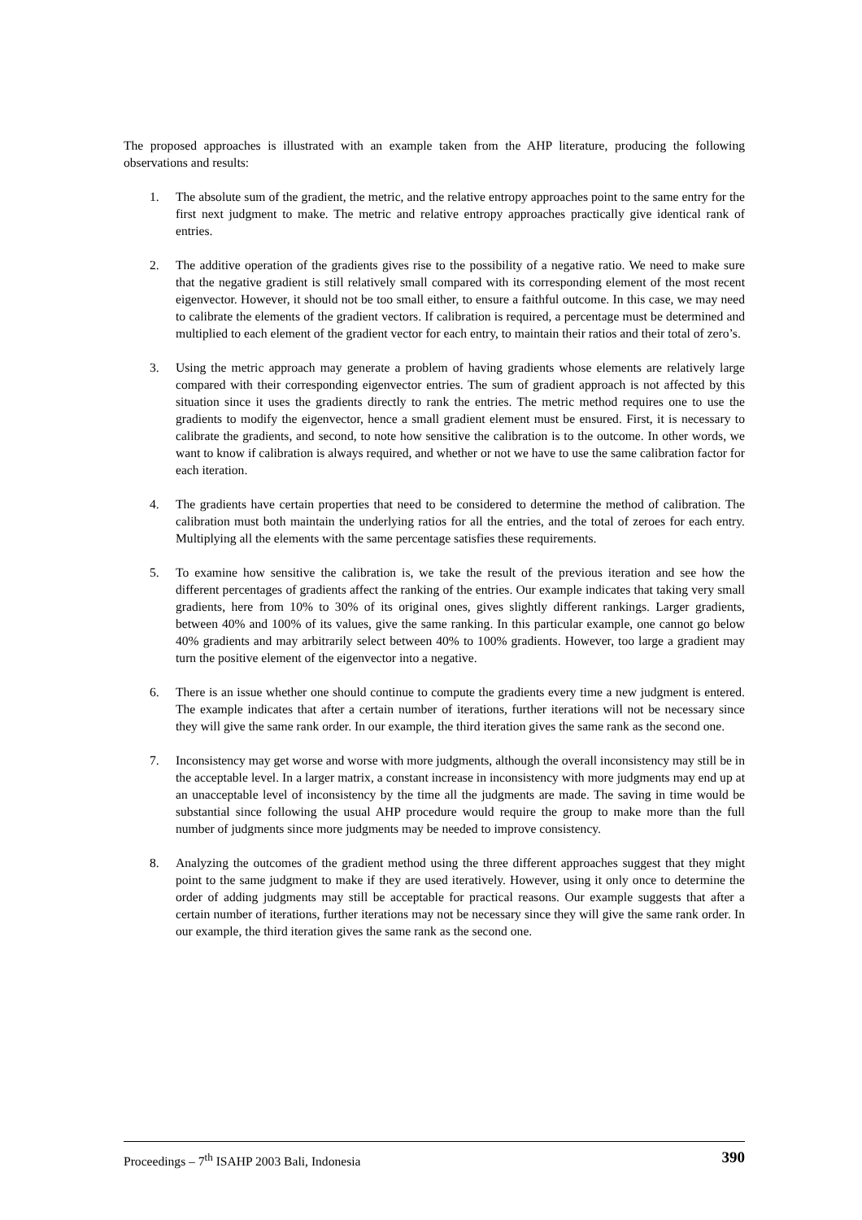The proposed approaches is illustrated with an example taken from the AHP literature, producing the following observations and results:
1. The absolute sum of the gradient, the metric, and the relative entropy approaches point to the same entry for the first next judgment to make. The metric and relative entropy approaches practically give identical rank of entries.
2. The additive operation of the gradients gives rise to the possibility of a negative ratio. We need to make sure that the negative gradient is still relatively small compared with its corresponding element of the most recent eigenvector. However, it should not be too small either, to ensure a faithful outcome. In this case, we may need to calibrate the elements of the gradient vectors. If calibration is required, a percentage must be determined and multiplied to each element of the gradient vector for each entry, to maintain their ratios and their total of zero’s.
3. Using the metric approach may generate a problem of having gradients whose elements are relatively large compared with their corresponding eigenvector entries. The sum of gradient approach is not affected by this situation since it uses the gradients directly to rank the entries. The metric method requires one to use the gradients to modify the eigenvector, hence a small gradient element must be ensured. First, it is necessary to calibrate the gradients, and second, to note how sensitive the calibration is to the outcome. In other words, we want to know if calibration is always required, and whether or not we have to use the same calibration factor for each iteration.
4. The gradients have certain properties that need to be considered to determine the method of calibration. The calibration must both maintain the underlying ratios for all the entries, and the total of zeroes for each entry. Multiplying all the elements with the same percentage satisfies these requirements.
5. To examine how sensitive the calibration is, we take the result of the previous iteration and see how the different percentages of gradients affect the ranking of the entries. Our example indicates that taking very small gradients, here from 10% to 30% of its original ones, gives slightly different rankings. Larger gradients, between 40% and 100% of its values, give the same ranking. In this particular example, one cannot go below 40% gradients and may arbitrarily select between 40% to 100% gradients. However, too large a gradient may turn the positive element of the eigenvector into a negative.
6. There is an issue whether one should continue to compute the gradients every time a new judgment is entered. The example indicates that after a certain number of iterations, further iterations will not be necessary since they will give the same rank order. In our example, the third iteration gives the same rank as the second one.
7. Inconsistency may get worse and worse with more judgments, although the overall inconsistency may still be in the acceptable level. In a larger matrix, a constant increase in inconsistency with more judgments may end up at an unacceptable level of inconsistency by the time all the judgments are made. The saving in time would be substantial since following the usual AHP procedure would require the group to make more than the full number of judgments since more judgments may be needed to improve consistency.
8. Analyzing the outcomes of the gradient method using the three different approaches suggest that they might point to the same judgment to make if they are used iteratively. However, using it only once to determine the order of adding judgments may still be acceptable for practical reasons. Our example suggests that after a certain number of iterations, further iterations may not be necessary since they will give the same rank order. In our example, the third iteration gives the same rank as the second one.
Proceedings – 7<sup>th</sup> ISAHP 2003 Bali, Indonesia 390